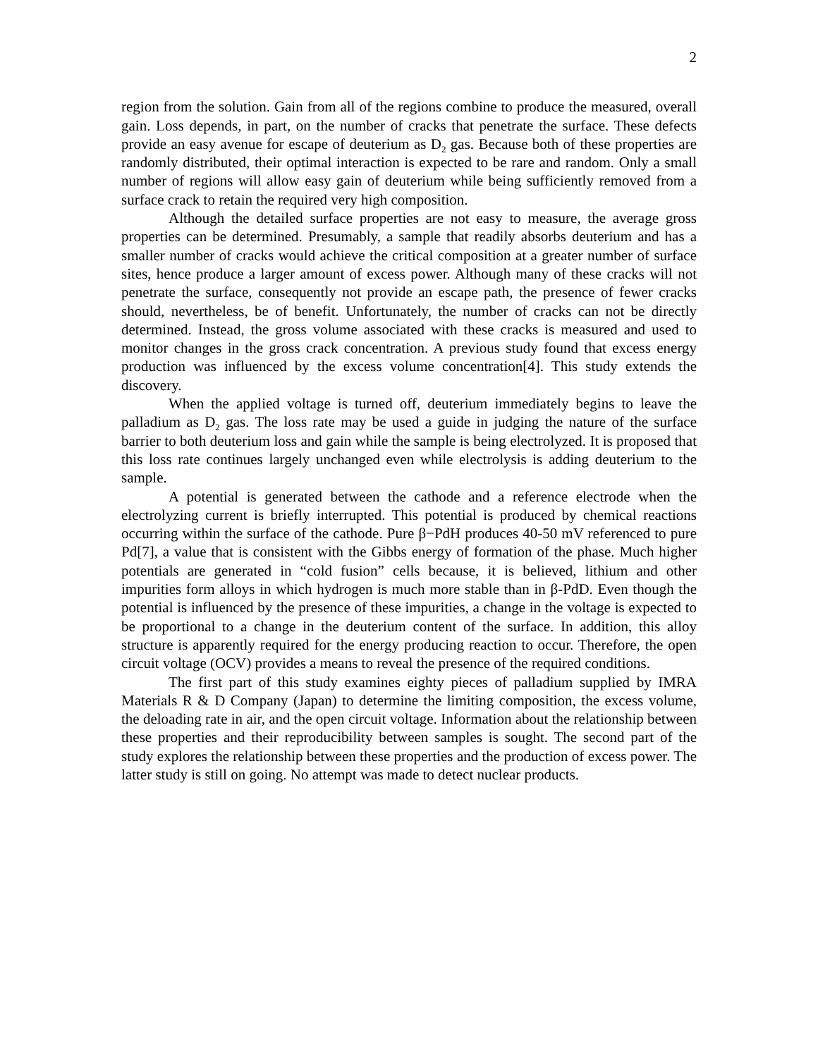2
region from the solution. Gain from all of the regions combine to produce the measured, overall gain. Loss depends, in part, on the number of cracks that penetrate the surface. These defects provide an easy avenue for escape of deuterium as D<sub>2</sub> gas. Because both of these properties are randomly distributed, their optimal interaction is expected to be rare and random. Only a small number of regions will allow easy gain of deuterium while being sufficiently removed from a surface crack to retain the required very high composition.
Although the detailed surface properties are not easy to measure, the average gross properties can be determined. Presumably, a sample that readily absorbs deuterium and has a smaller number of cracks would achieve the critical composition at a greater number of surface sites, hence produce a larger amount of excess power. Although many of these cracks will not penetrate the surface, consequently not provide an escape path, the presence of fewer cracks should, nevertheless, be of benefit. Unfortunately, the number of cracks can not be directly determined. Instead, the gross volume associated with these cracks is measured and used to monitor changes in the gross crack concentration. A previous study found that excess energy production was influenced by the excess volume concentration[4]. This study extends the discovery.
When the applied voltage is turned off, deuterium immediately begins to leave the palladium as D<sub>2</sub> gas. The loss rate may be used a guide in judging the nature of the surface barrier to both deuterium loss and gain while the sample is being electrolyzed. It is proposed that this loss rate continues largely unchanged even while electrolysis is adding deuterium to the sample.
A potential is generated between the cathode and a reference electrode when the electrolyzing current is briefly interrupted. This potential is produced by chemical reactions occurring within the surface of the cathode. Pure β−PdH produces 40-50 mV referenced to pure Pd[7], a value that is consistent with the Gibbs energy of formation of the phase. Much higher potentials are generated in “cold fusion” cells because, it is believed, lithium and other impurities form alloys in which hydrogen is much more stable than in β-PdD. Even though the potential is influenced by the presence of these impurities, a change in the voltage is expected to be proportional to a change in the deuterium content of the surface. In addition, this alloy structure is apparently required for the energy producing reaction to occur. Therefore, the open circuit voltage (OCV) provides a means to reveal the presence of the required conditions.
The first part of this study examines eighty pieces of palladium supplied by IMRA Materials R & D Company (Japan) to determine the limiting composition, the excess volume, the deloading rate in air, and the open circuit voltage. Information about the relationship between these properties and their reproducibility between samples is sought. The second part of the study explores the relationship between these properties and the production of excess power. The latter study is still on going. No attempt was made to detect nuclear products.